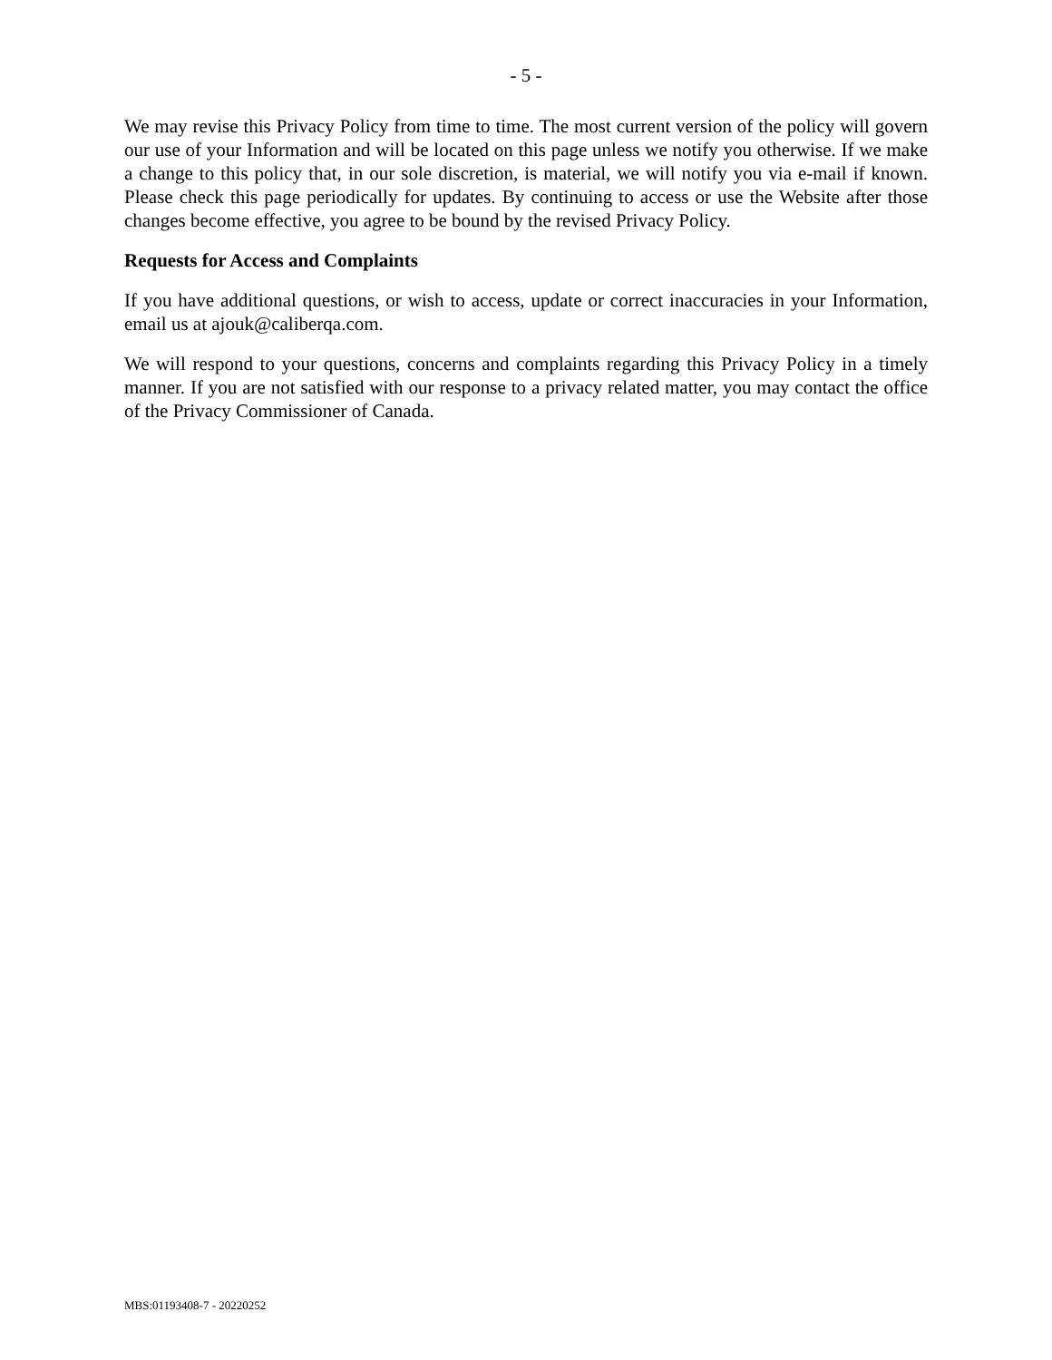- 5 -
We may revise this Privacy Policy from time to time. The most current version of the policy will govern our use of your Information and will be located on this page unless we notify you otherwise. If we make a change to this policy that, in our sole discretion, is material, we will notify you via e-mail if known. Please check this page periodically for updates. By continuing to access or use the Website after those changes become effective, you agree to be bound by the revised Privacy Policy.
Requests for Access and Complaints
If you have additional questions, or wish to access, update or correct inaccuracies in your Information, email us at ajouk@caliberqa.com.
We will respond to your questions, concerns and complaints regarding this Privacy Policy in a timely manner. If you are not satisfied with our response to a privacy related matter, you may contact the office of the Privacy Commissioner of Canada.
MBS:01193408-7 - 20220252